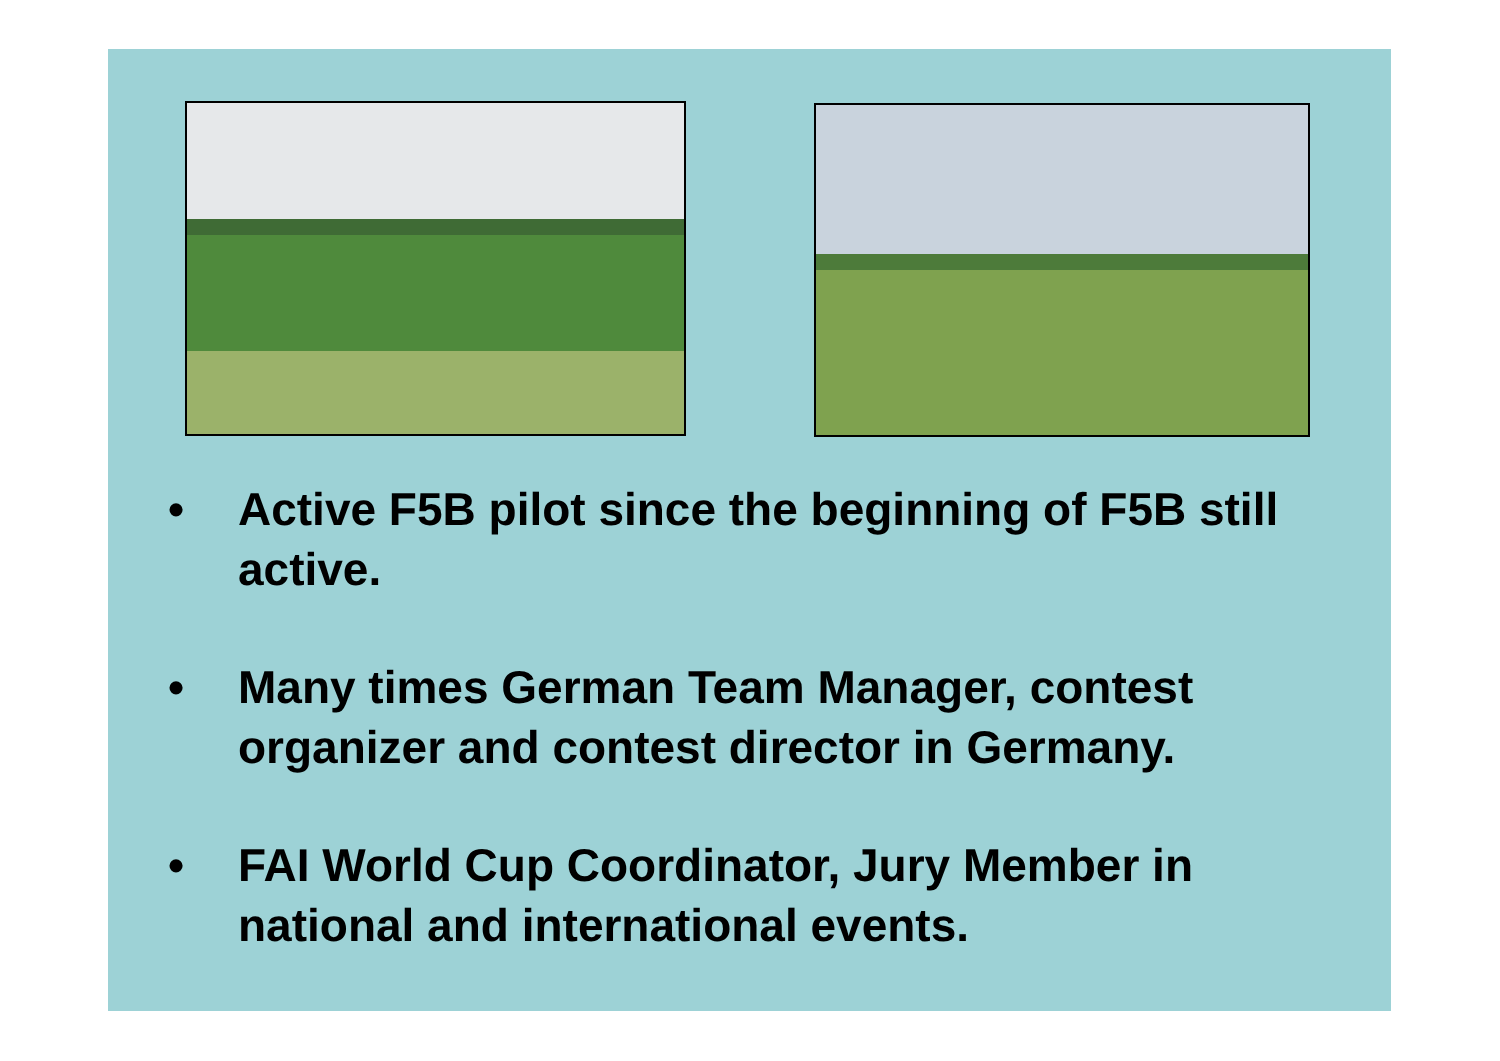• Active F5B pilot since the beginning of F5B still active.
• Many times German Team Manager, contest organizer and contest director in Germany.
• FAI World Cup Coordinator, Jury Member in national and international events.